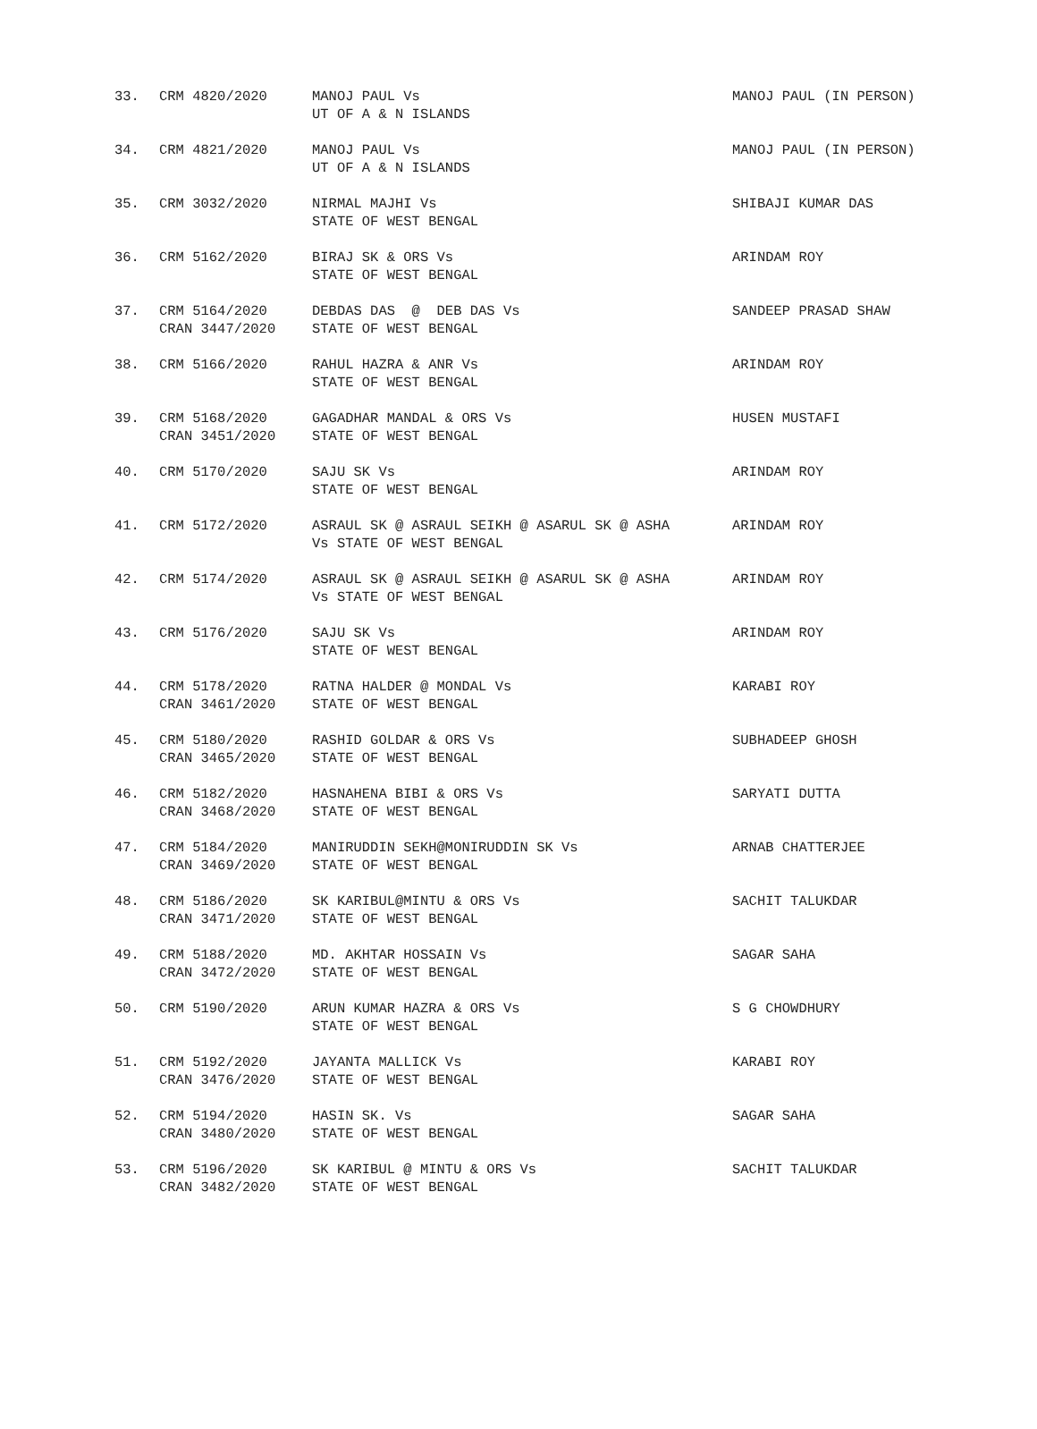| 33. | CRM 4820/2020 | MANOJ PAUL Vs UT OF A & N ISLANDS | MANOJ PAUL (IN PERSON) |
| 34. | CRM 4821/2020 | MANOJ PAUL Vs UT OF A & N ISLANDS | MANOJ PAUL (IN PERSON) |
| 35. | CRM 3032/2020 | NIRMAL MAJHI Vs STATE OF WEST BENGAL | SHIBAJI KUMAR DAS |
| 36. | CRM 5162/2020 | BIRAJ SK & ORS Vs STATE OF WEST BENGAL | ARINDAM ROY |
| 37. | CRM 5164/2020 CRAN 3447/2020 | DEBDAS DAS @ DEB DAS Vs STATE OF WEST BENGAL | SANDEEP PRASAD SHAW |
| 38. | CRM 5166/2020 | RAHUL HAZRA & ANR Vs STATE OF WEST BENGAL | ARINDAM ROY |
| 39. | CRM 5168/2020 CRAN 3451/2020 | GAGADHAR MANDAL & ORS Vs STATE OF WEST BENGAL | HUSEN MUSTAFI |
| 40. | CRM 5170/2020 | SAJU SK Vs STATE OF WEST BENGAL | ARINDAM ROY |
| 41. | CRM 5172/2020 | ASRAUL SK @ ASRAUL SEIKH @ ASARUL SK @ ASHA Vs STATE OF WEST BENGAL | ARINDAM ROY |
| 42. | CRM 5174/2020 | ASRAUL SK @ ASRAUL SEIKH @ ASARUL SK @ ASHA Vs STATE OF WEST BENGAL | ARINDAM ROY |
| 43. | CRM 5176/2020 | SAJU SK Vs STATE OF WEST BENGAL | ARINDAM ROY |
| 44. | CRM 5178/2020 CRAN 3461/2020 | RATNA HALDER @ MONDAL Vs STATE OF WEST BENGAL | KARABI ROY |
| 45. | CRM 5180/2020 CRAN 3465/2020 | RASHID GOLDAR & ORS Vs STATE OF WEST BENGAL | SUBHADEEP GHOSH |
| 46. | CRM 5182/2020 CRAN 3468/2020 | HASNAHENA BIBI & ORS Vs STATE OF WEST BENGAL | SARYATI DUTTA |
| 47. | CRM 5184/2020 CRAN 3469/2020 | MANIRUDDIN SEKH@MONIRUDDIN SK Vs STATE OF WEST BENGAL | ARNAB CHATTERJEE |
| 48. | CRM 5186/2020 CRAN 3471/2020 | SK KARIBUL@MINTU & ORS Vs STATE OF WEST BENGAL | SACHIT TALUKDAR |
| 49. | CRM 5188/2020 CRAN 3472/2020 | MD. AKHTAR HOSSAIN Vs STATE OF WEST BENGAL | SAGAR SAHA |
| 50. | CRM 5190/2020 | ARUN KUMAR HAZRA & ORS Vs STATE OF WEST BENGAL | S G CHOWDHURY |
| 51. | CRM 5192/2020 CRAN 3476/2020 | JAYANTA MALLICK Vs STATE OF WEST BENGAL | KARABI ROY |
| 52. | CRM 5194/2020 CRAN 3480/2020 | HASIN SK. Vs STATE OF WEST BENGAL | SAGAR SAHA |
| 53. | CRM 5196/2020 CRAN 3482/2020 | SK KARIBUL @ MINTU & ORS Vs STATE OF WEST BENGAL | SACHIT TALUKDAR |